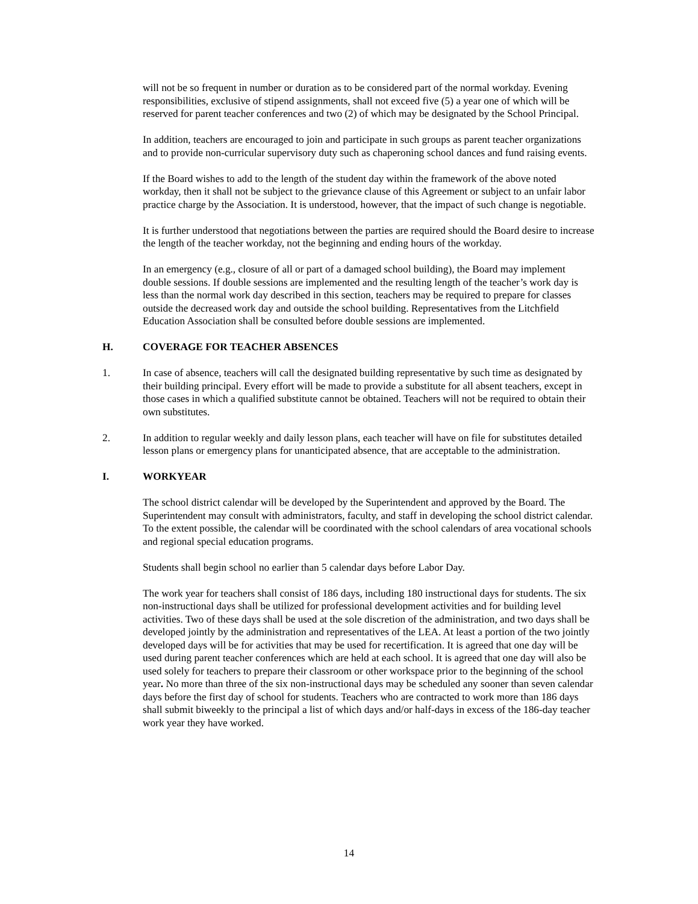will not be so frequent in number or duration as to be considered part of the normal workday. Evening responsibilities, exclusive of stipend assignments, shall not exceed five (5) a year one of which will be reserved for parent teacher conferences and two (2) of which may be designated by the School Principal.
In addition, teachers are encouraged to join and participate in such groups as parent teacher organizations and to provide non-curricular supervisory duty such as chaperoning school dances and fund raising events.
If the Board wishes to add to the length of the student day within the framework of the above noted workday, then it shall not be subject to the grievance clause of this Agreement or subject to an unfair labor practice charge by the Association. It is understood, however, that the impact of such change is negotiable.
It is further understood that negotiations between the parties are required should the Board desire to increase the length of the teacher workday, not the beginning and ending hours of the workday.
In an emergency (e.g., closure of all or part of a damaged school building), the Board may implement double sessions. If double sessions are implemented and the resulting length of the teacher’s work day is less than the normal work day described in this section, teachers may be required to prepare for classes outside the decreased work day and outside the school building. Representatives from the Litchfield Education Association shall be consulted before double sessions are implemented.
H. COVERAGE FOR TEACHER ABSENCES
1. In case of absence, teachers will call the designated building representative by such time as designated by their building principal. Every effort will be made to provide a substitute for all absent teachers, except in those cases in which a qualified substitute cannot be obtained. Teachers will not be required to obtain their own substitutes.
2. In addition to regular weekly and daily lesson plans, each teacher will have on file for substitutes detailed lesson plans or emergency plans for unanticipated absence, that are acceptable to the administration.
I. WORKYEAR
The school district calendar will be developed by the Superintendent and approved by the Board. The Superintendent may consult with administrators, faculty, and staff in developing the school district calendar. To the extent possible, the calendar will be coordinated with the school calendars of area vocational schools and regional special education programs.
Students shall begin school no earlier than 5 calendar days before Labor Day.
The work year for teachers shall consist of 186 days, including 180 instructional days for students. The six non-instructional days shall be utilized for professional development activities and for building level activities. Two of these days shall be used at the sole discretion of the administration, and two days shall be developed jointly by the administration and representatives of the LEA. At least a portion of the two jointly developed days will be for activities that may be used for recertification. It is agreed that one day will be used during parent teacher conferences which are held at each school. It is agreed that one day will also be used solely for teachers to prepare their classroom or other workspace prior to the beginning of the school year. No more than three of the six non-instructional days may be scheduled any sooner than seven calendar days before the first day of school for students. Teachers who are contracted to work more than 186 days shall submit biweekly to the principal a list of which days and/or half-days in excess of the 186-day teacher work year they have worked.
14